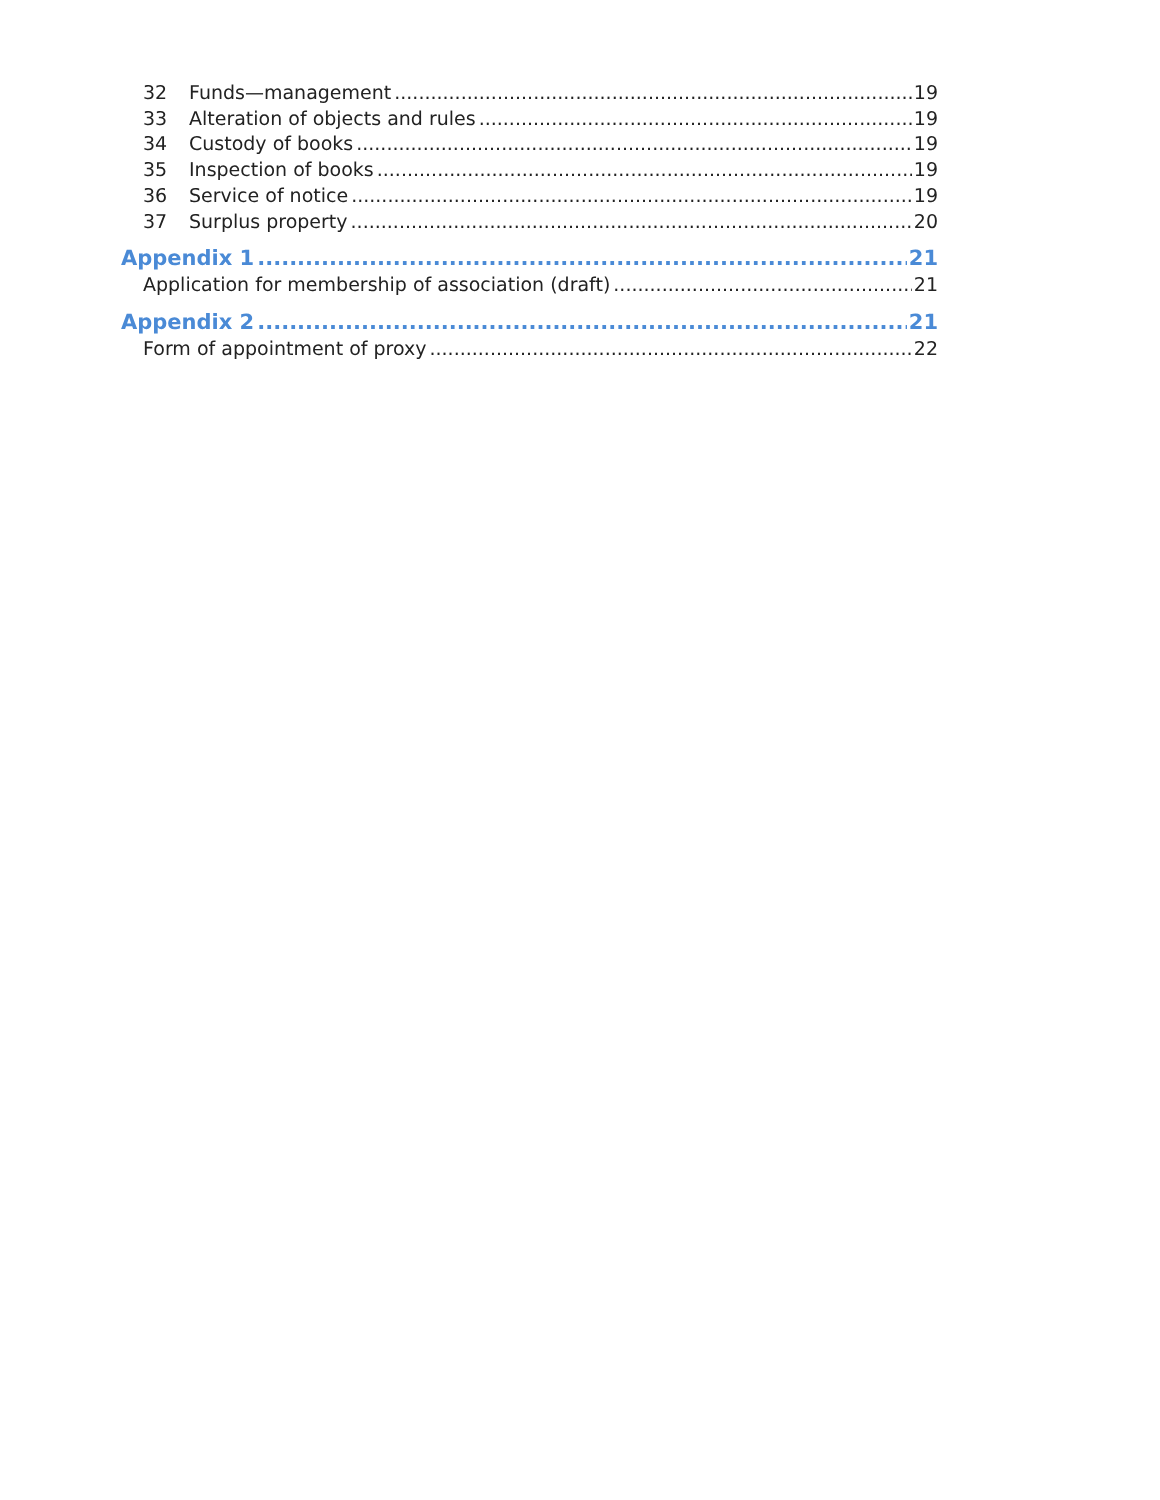32 Funds—management 19
33 Alteration of objects and rules 19
34 Custody of books 19
35 Inspection of books 19
36 Service of notice 19
37 Surplus property 20
Appendix 1 21
Application for membership of association (draft) 21
Appendix 2 21
Form of appointment of proxy 22